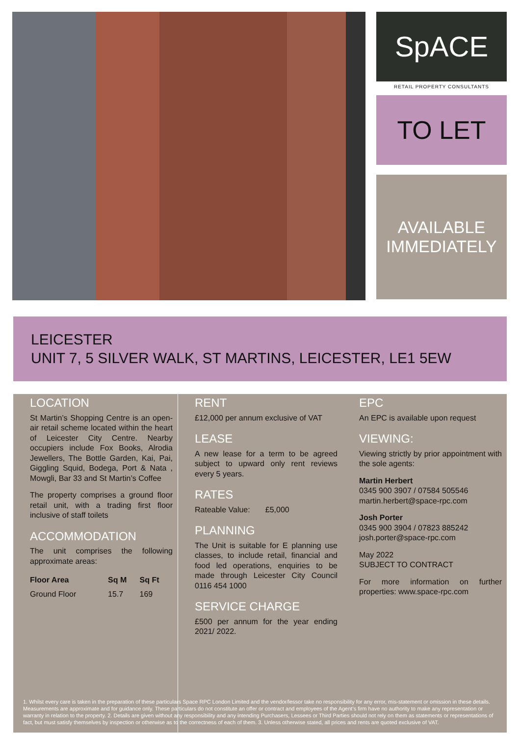SpACE
RETAIL PROPERTY CONSULTANTS
TO LET
AVAILABLE
IMMEDIATELY
LEICESTER
UNIT 7, 5 SILVER WALK, ST MARTINS, LEICESTER, LE1 5EW
LOCATION
St Martin’s Shopping Centre is an open-air retail scheme located within the heart of Leicester City Centre. Nearby occupiers include Fox Books, Alrodia Jewellers, The Bottle Garden, Kai, Pai, Giggling Squid, Bodega, Port & Nata , Mowgli, Bar 33 and St Martin’s Coffee
The property comprises a ground floor retail unit, with a trading first floor inclusive of staff toilets
ACCOMMODATION
The unit comprises the following approximate areas:
| Floor Area | Sq M | Sq Ft |
| --- | --- | --- |
| Ground Floor | 15.7 | 169 |
RENT
£12,000 per annum exclusive of VAT
LEASE
A new lease for a term to be agreed subject to upward only rent reviews every 5 years.
RATES
Rateable Value: £5,000
PLANNING
The Unit is suitable for E planning use classes, to include retail, financial and food led operations, enquiries to be made through Leicester City Council 0116 454 1000
SERVICE CHARGE
£500 per annum for the year ending 2021/ 2022.
EPC
An EPC is available upon request
VIEWING:
Viewing strictly by prior appointment with the sole agents:
Martin Herbert
0345 900 3907 / 07584 505546
martin.herbert@space-rpc.com
Josh Porter
0345 900 3904 / 07823 885242
josh.porter@space-rpc.com
May 2022
SUBJECT TO CONTRACT
For more information on further properties: www.space-rpc.com
1. Whilst every care is taken in the preparation of these particulars Space RPC London Limited and the vendor/lessor take no responsibility for any error, mis-statement or omission in these details. Measurements are approximate and for guidance only. These particulars do not constitute an offer or contract and employees of the Agent’s firm have no authority to make any representation or warranty in relation to the property. 2. Details are given without any responsibility and any intending Purchasers, Lessees or Third Parties should not rely on them as statements or representations of fact, but must satisfy themselves by inspection or otherwise as to the correctness of each of them. 3. Unless otherwise stated, all prices and rents are quoted exclusive of VAT.